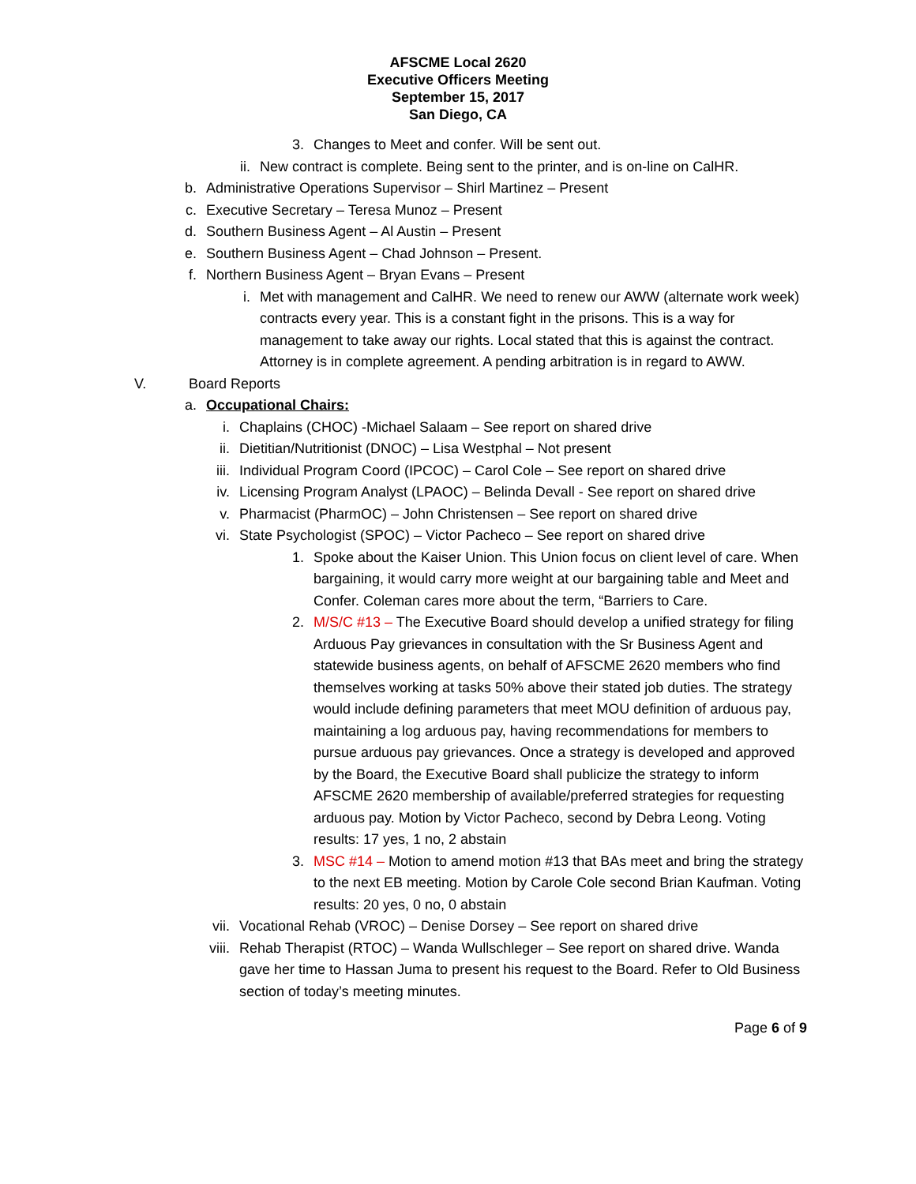AFSCME Local 2620
Executive Officers Meeting
September 15, 2017
San Diego, CA
3. Changes to Meet and confer. Will be sent out.
ii. New contract is complete. Being sent to the printer, and is on-line on CalHR.
b. Administrative Operations Supervisor – Shirl Martinez – Present
c. Executive Secretary – Teresa Munoz – Present
d. Southern Business Agent – Al Austin – Present
e. Southern Business Agent – Chad Johnson – Present.
f. Northern Business Agent – Bryan Evans – Present
i. Met with management and CalHR. We need to renew our AWW (alternate work week) contracts every year. This is a constant fight in the prisons. This is a way for management to take away our rights. Local stated that this is against the contract. Attorney is in complete agreement. A pending arbitration is in regard to AWW.
V. Board Reports
a. Occupational Chairs:
i. Chaplains (CHOC) -Michael Salaam – See report on shared drive
ii. Dietitian/Nutritionist (DNOC) – Lisa Westphal – Not present
iii. Individual Program Coord (IPCOC) – Carol Cole – See report on shared drive
iv. Licensing Program Analyst (LPAOC) – Belinda Devall - See report on shared drive
v. Pharmacist (PharmOC) – John Christensen – See report on shared drive
vi. State Psychologist (SPOC) – Victor Pacheco – See report on shared drive
1. Spoke about the Kaiser Union. This Union focus on client level of care. When bargaining, it would carry more weight at our bargaining table and Meet and Confer. Coleman cares more about the term, “Barriers to Care.
2. M/S/C #13 – The Executive Board should develop a unified strategy for filing Arduous Pay grievances in consultation with the Sr Business Agent and statewide business agents, on behalf of AFSCME 2620 members who find themselves working at tasks 50% above their stated job duties. The strategy would include defining parameters that meet MOU definition of arduous pay, maintaining a log arduous pay, having recommendations for members to pursue arduous pay grievances. Once a strategy is developed and approved by the Board, the Executive Board shall publicize the strategy to inform AFSCME 2620 membership of available/preferred strategies for requesting arduous pay. Motion by Victor Pacheco, second by Debra Leong. Voting results: 17 yes, 1 no, 2 abstain
3. MSC #14 – Motion to amend motion #13 that BAs meet and bring the strategy to the next EB meeting. Motion by Carole Cole second Brian Kaufman. Voting results: 20 yes, 0 no, 0 abstain
vii. Vocational Rehab (VROC) – Denise Dorsey – See report on shared drive
viii. Rehab Therapist (RTOC) – Wanda Wullschleger – See report on shared drive. Wanda gave her time to Hassan Juma to present his request to the Board. Refer to Old Business section of today’s meeting minutes.
Page 6 of 9